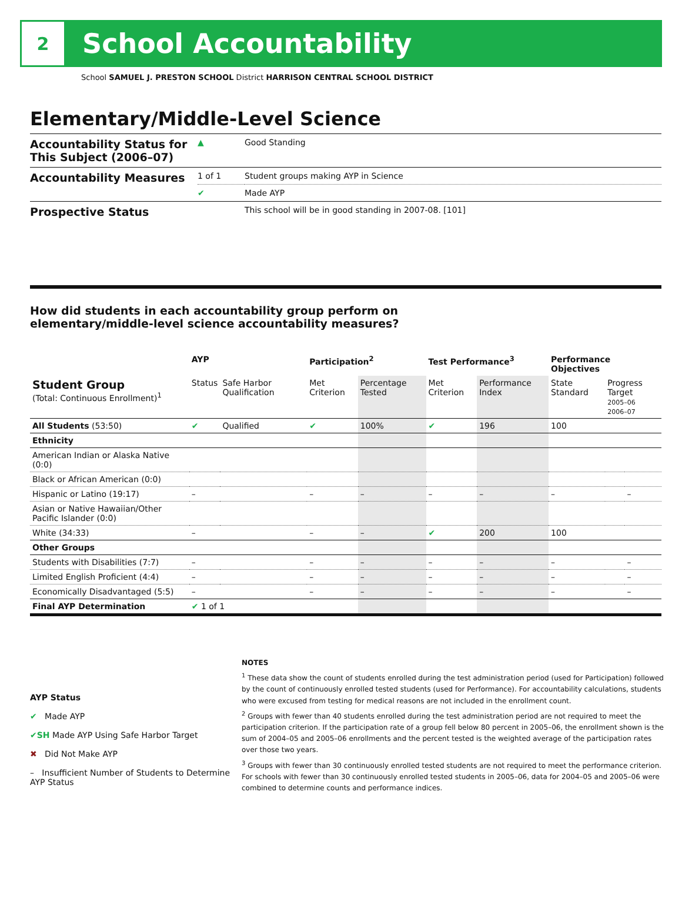2
School Accountability
School SAMUEL J. PRESTON SCHOOL District HARRISON CENTRAL SCHOOL DISTRICT
Elementary/Middle-Level Science
| Accountability Status for This Subject (2006–07) | ▲ | Good Standing |
| Accountability Measures | 1 of 1 | Student groups making AYP in Science |
| | ✔ | Made AYP |
| Prospective Status | | This school will be in good standing in 2007-08. [101] |
How did students in each accountability group perform on
elementary/middle-level science accountability measures?
| | AYP | | Participation<sup>2</sup> | | Test Performance<sup>3</sup> | | Performance Objectives | | |
| --- | --- | --- | --- | --- | --- | --- | --- | --- | --- |
| Student Group (Total: Continuous Enrollment)<sup>1</sup> | Status | Safe Harbor Qualification | Met Criterion | Percentage Tested | Met Criterion | Performance Index | State Standard | Progress Target 2005–06 2006–07 | |
| All Students (53:50) | ✔ | Qualified | ✔ | 100% | ✔ | 196 | 100 | | |
| Ethnicity | | | | | | | | | |
| American Indian or Alaska Native (0:0) | | | | | | | | | |
| Black or African American (0:0) | | | | | | | | | |
| Hispanic or Latino (19:17) | – | | – | – | – | – | – | | – |
| Asian or Native Hawaiian/Other Pacific Islander (0:0) | | | | | | | | | |
| White (34:33) | – | | – | – | ✔ | 200 | 100 | | |
| Other Groups | | | | | | | | | |
| Students with Disabilities (7:7) | – | | – | – | – | – | – | | – |
| Limited English Proficient (4:4) | – | | – | – | – | – | – | | – |
| Economically Disadvantaged (5:5) | – | | – | – | – | – | – | | – |
| Final AYP Determination | ✔ 1 of 1 | | | | | | | | |
AYP Status
✔ Made AYP
✔SH Made AYP Using Safe Harbor Target
✖ Did Not Make AYP
– Insufficient Number of Students to Determine AYP Status
NOTES
<sup>1</sup> These data show the count of students enrolled during the test administration period (used for Participation) followed by the count of continuously enrolled tested students (used for Performance). For accountability calculations, students who were excused from testing for medical reasons are not included in the enrollment count.
<sup>2</sup> Groups with fewer than 40 students enrolled during the test administration period are not required to meet the participation criterion. If the participation rate of a group fell below 80 percent in 2005–06, the enrollment shown is the sum of 2004–05 and 2005–06 enrollments and the percent tested is the weighted average of the participation rates over those two years.
<sup>3</sup> Groups with fewer than 30 continuously enrolled tested students are not required to meet the performance criterion. For schools with fewer than 30 continuously enrolled tested students in 2005–06, data for 2004–05 and 2005–06 were combined to determine counts and performance indices.